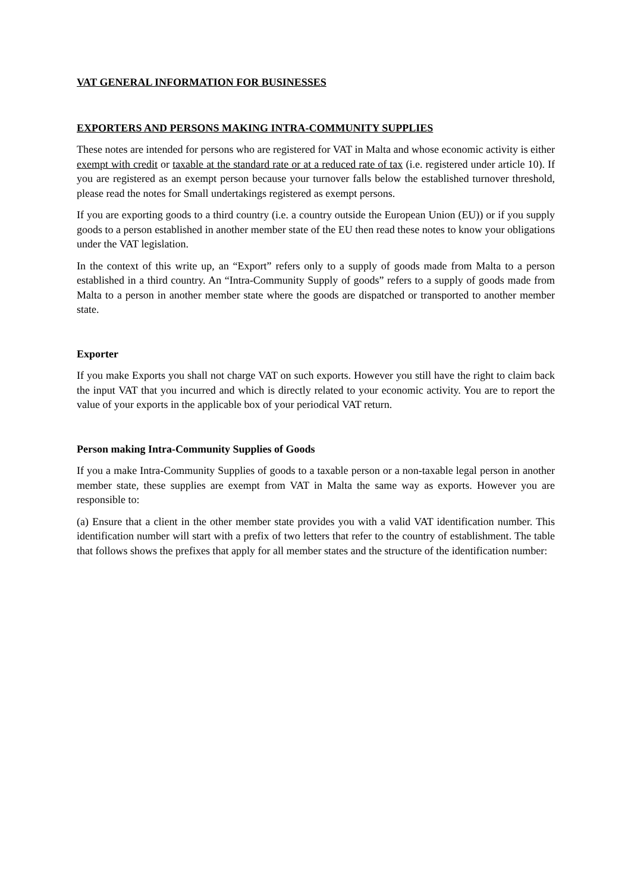VAT GENERAL INFORMATION FOR BUSINESSES
EXPORTERS AND PERSONS MAKING INTRA-COMMUNITY SUPPLIES
These notes are intended for persons who are registered for VAT in Malta and whose economic activity is either exempt with credit or taxable at the standard rate or at a reduced rate of tax (i.e. registered under article 10). If you are registered as an exempt person because your turnover falls below the established turnover threshold, please read the notes for Small undertakings registered as exempt persons.
If you are exporting goods to a third country (i.e. a country outside the European Union (EU)) or if you supply goods to a person established in another member state of the EU then read these notes to know your obligations under the VAT legislation.
In the context of this write up, an “Export” refers only to a supply of goods made from Malta to a person established in a third country. An “Intra-Community Supply of goods” refers to a supply of goods made from Malta to a person in another member state where the goods are dispatched or transported to another member state.
Exporter
If you make Exports you shall not charge VAT on such exports. However you still have the right to claim back the input VAT that you incurred and which is directly related to your economic activity. You are to report the value of your exports in the applicable box of your periodical VAT return.
Person making Intra-Community Supplies of Goods
If you a make Intra-Community Supplies of goods to a taxable person or a non-taxable legal person in another member state, these supplies are exempt from VAT in Malta the same way as exports. However you are responsible to:
(a) Ensure that a client in the other member state provides you with a valid VAT identification number. This identification number will start with a prefix of two letters that refer to the country of establishment. The table that follows shows the prefixes that apply for all member states and the structure of the identification number: